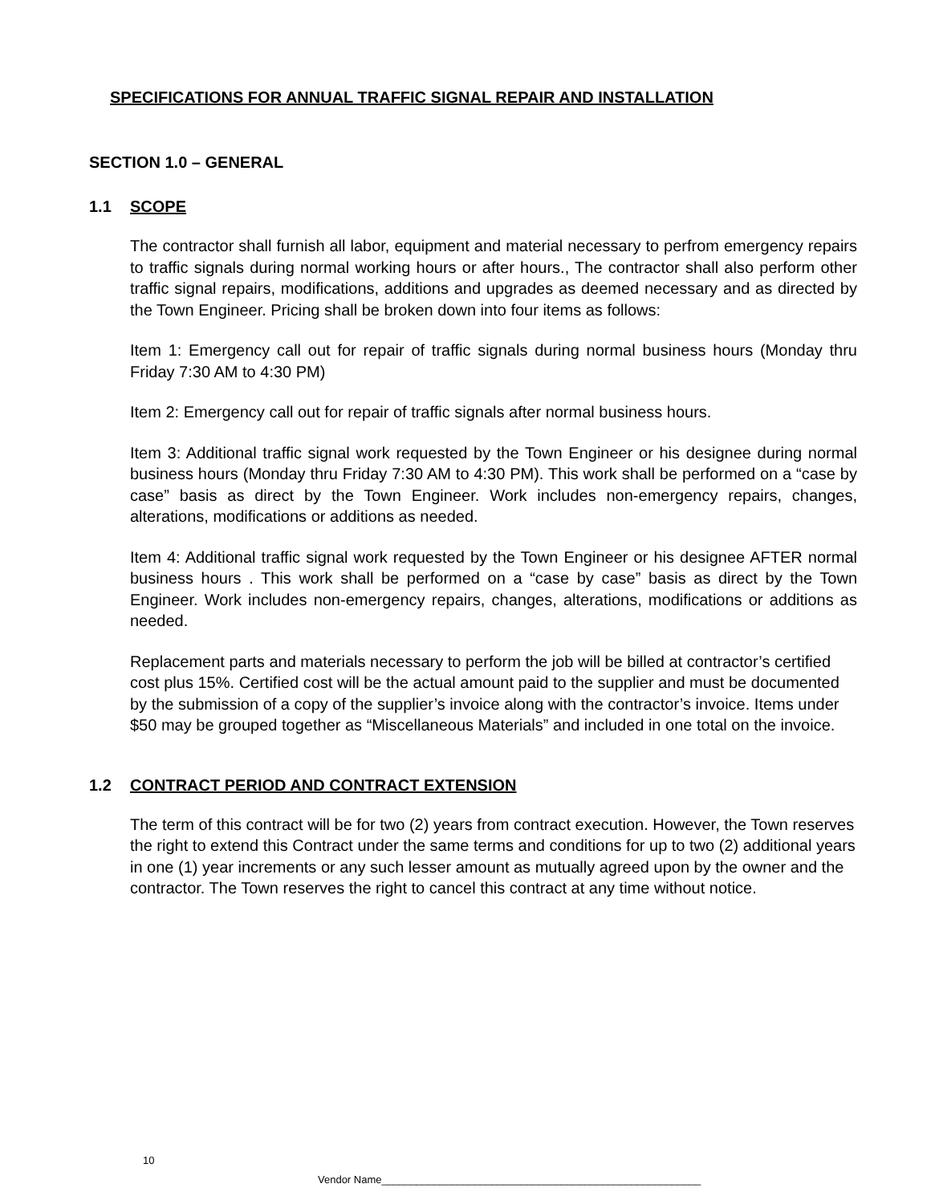SPECIFICATIONS FOR ANNUAL TRAFFIC SIGNAL REPAIR AND INSTALLATION
SECTION 1.0 – GENERAL
1.1 SCOPE
The contractor shall furnish all labor, equipment and material necessary to perfrom emergency repairs to traffic signals during normal working hours or after hours., The contractor shall also perform other traffic signal repairs, modifications, additions and upgrades as deemed necessary and as directed by the Town Engineer. Pricing shall be broken down into four items as follows:
Item 1: Emergency call out for repair of traffic signals during normal business hours (Monday thru Friday 7:30 AM to 4:30 PM)
Item 2: Emergency call out for repair of traffic signals after normal business hours.
Item 3: Additional traffic signal work requested by the Town Engineer or his designee during normal business hours (Monday thru Friday 7:30 AM to 4:30 PM). This work shall be performed on a “case by case” basis as direct by the Town Engineer. Work includes non-emergency repairs, changes, alterations, modifications or additions as needed.
Item 4: Additional traffic signal work requested by the Town Engineer or his designee AFTER normal business hours . This work shall be performed on a “case by case” basis as direct by the Town Engineer. Work includes non-emergency repairs, changes, alterations, modifications or additions as needed.
Replacement parts and materials necessary to perform the job will be billed at contractor’s certified cost plus 15%. Certified cost will be the actual amount paid to the supplier and must be documented by the submission of a copy of the supplier’s invoice along with the contractor’s invoice. Items under $50 may be grouped together as “Miscellaneous Materials” and included in one total on the invoice.
1.2 CONTRACT PERIOD AND CONTRACT EXTENSION
The term of this contract will be for two (2) years from contract execution. However, the Town reserves the right to extend this Contract under the same terms and conditions for up to two (2) additional years in one (1) year increments or any such lesser amount as mutually agreed upon by the owner and the contractor. The Town reserves the right to cancel this contract at any time without notice.
10
Vendor Name_______________________________________________________